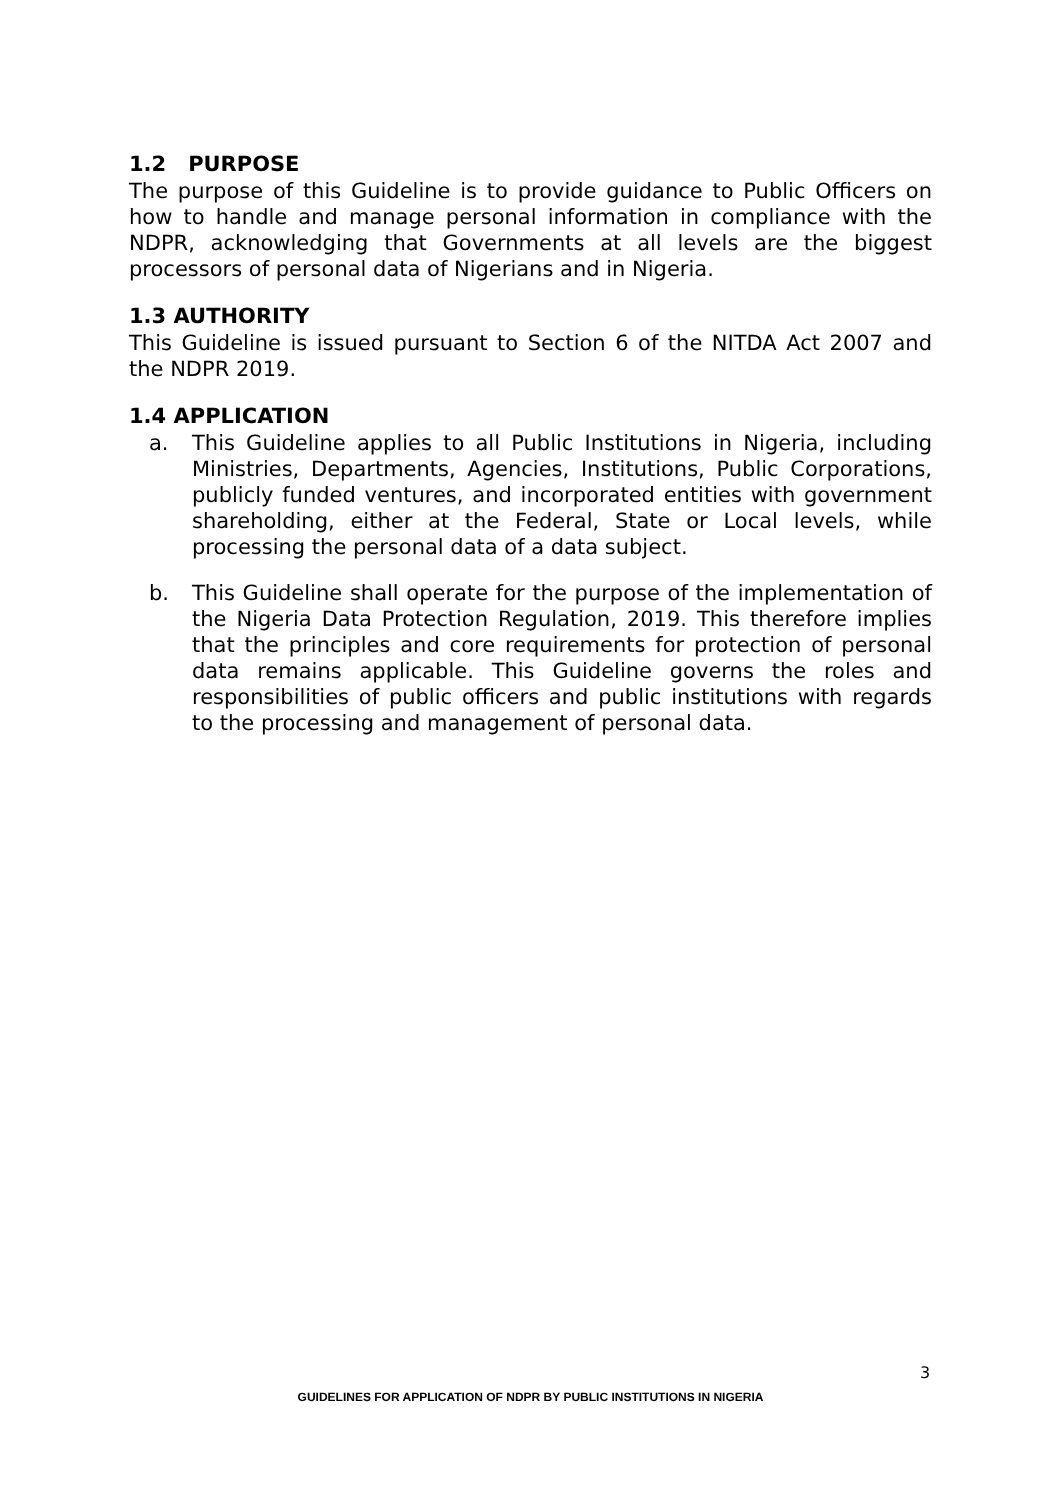1.2 PURPOSE
The purpose of this Guideline is to provide guidance to Public Officers on how to handle and manage personal information in compliance with the NDPR, acknowledging that Governments at all levels are the biggest processors of personal data of Nigerians and in Nigeria.
1.3 AUTHORITY
This Guideline is issued pursuant to Section 6 of the NITDA Act 2007 and the NDPR 2019.
1.4 APPLICATION
a. This Guideline applies to all Public Institutions in Nigeria, including Ministries, Departments, Agencies, Institutions, Public Corporations, publicly funded ventures, and incorporated entities with government shareholding, either at the Federal, State or Local levels, while processing the personal data of a data subject.
b. This Guideline shall operate for the purpose of the implementation of the Nigeria Data Protection Regulation, 2019. This therefore implies that the principles and core requirements for protection of personal data remains applicable. This Guideline governs the roles and responsibilities of public officers and public institutions with regards to the processing and management of personal data.
3
GUIDELINES FOR APPLICATION OF NDPR BY PUBLIC INSTITUTIONS IN NIGERIA